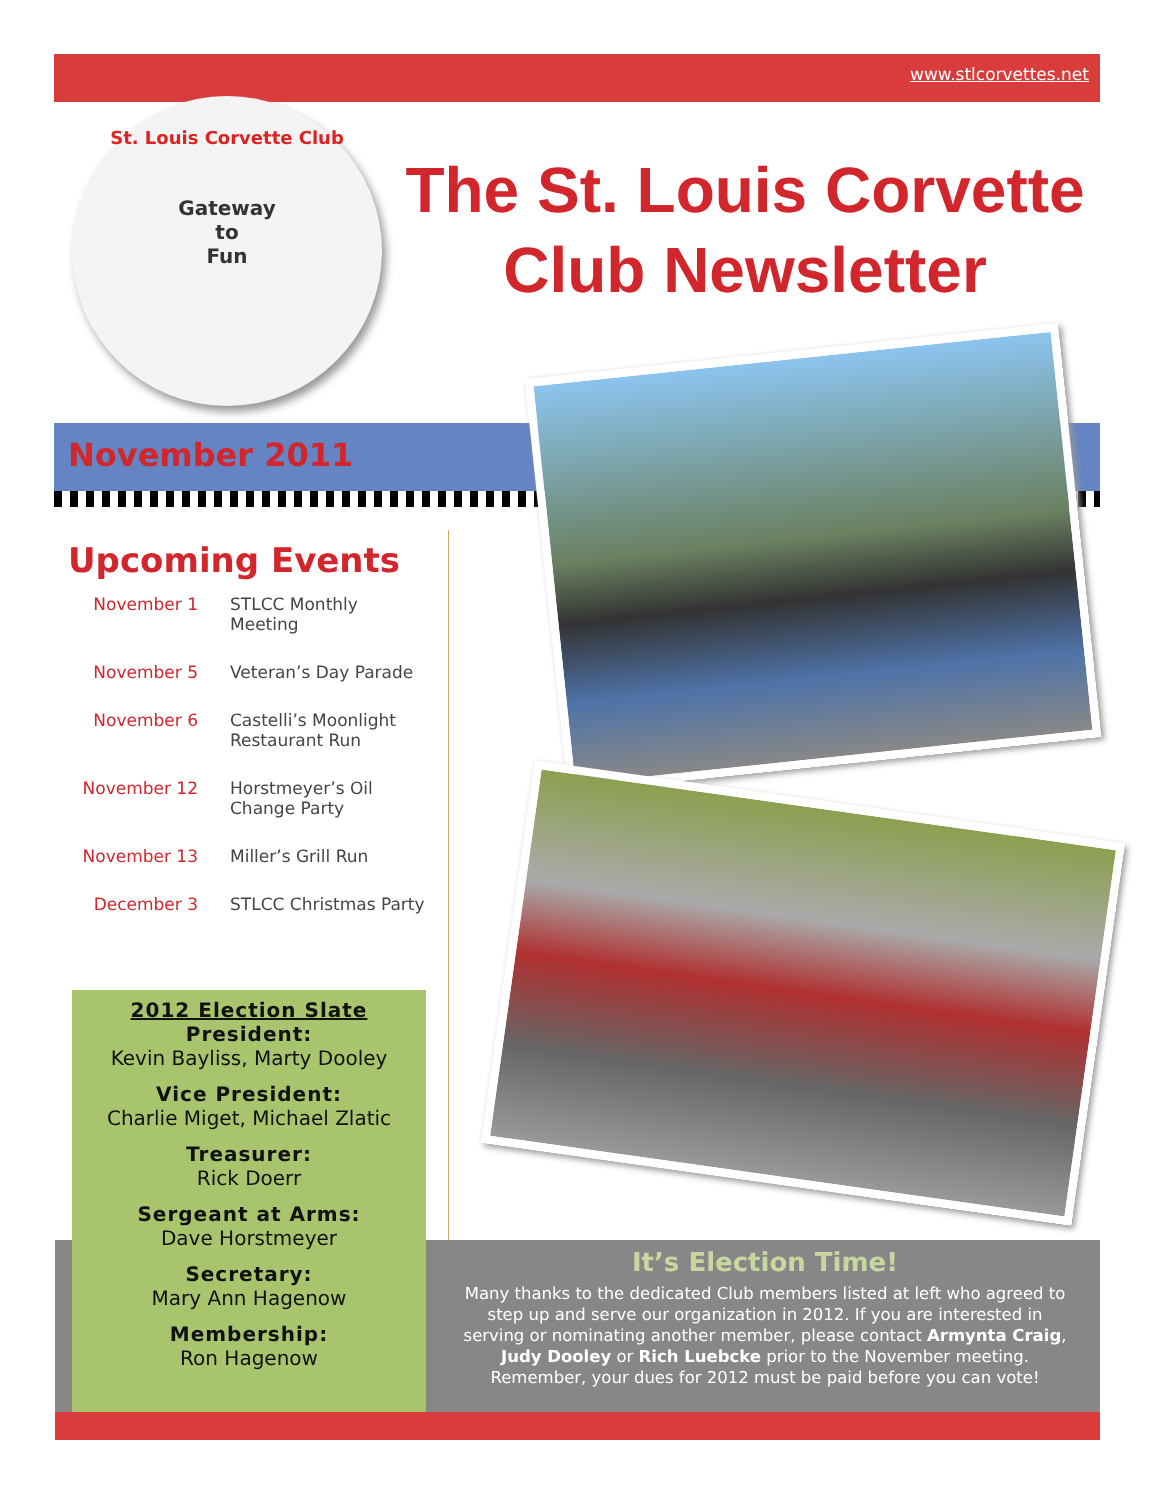www.stlcorvettes.net
St. Louis Corvette Club
Gateway
to
Fun
The St. Louis Corvette Club Newsletter
November 2011
Upcoming Events
| November 1 | STLCC Monthly Meeting |
| November 5 | Veteran’s Day Parade |
| November 6 | Castelli’s Moonlight Restaurant Run |
| November 12 | Horstmeyer’s Oil Change Party |
| November 13 | Miller’s Grill Run |
| December 3 | STLCC Christmas Party |
2012 Election Slate
President:
Kevin Bayliss, Marty Dooley
Vice President:
Charlie Miget, Michael Zlatic
Treasurer:
Rick Doerr
Sergeant at Arms:
Dave Horstmeyer
Secretary:
Mary Ann Hagenow
Membership:
Ron Hagenow
It’s Election Time!
Many thanks to the dedicated Club members listed at left who agreed to step up and serve our organization in 2012. If you are interested in serving or nominating another member, please contact Armynta Craig, Judy Dooley or Rich Luebcke prior to the November meeting. Remember, your dues for 2012 must be paid before you can vote!